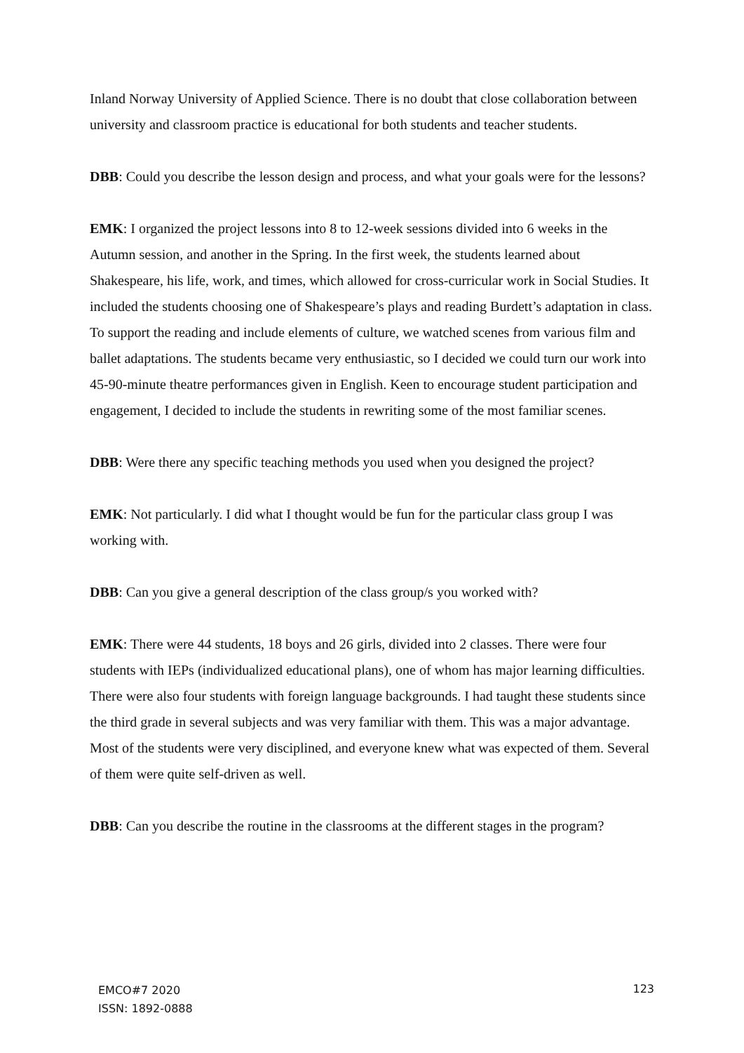Inland Norway University of Applied Science. There is no doubt that close collaboration between university and classroom practice is educational for both students and teacher students.
DBB: Could you describe the lesson design and process, and what your goals were for the lessons?
EMK: I organized the project lessons into 8 to 12-week sessions divided into 6 weeks in the Autumn session, and another in the Spring. In the first week, the students learned about Shakespeare, his life, work, and times, which allowed for cross-curricular work in Social Studies. It included the students choosing one of Shakespeare’s plays and reading Burdett’s adaptation in class. To support the reading and include elements of culture, we watched scenes from various film and ballet adaptations. The students became very enthusiastic, so I decided we could turn our work into 45-90-minute theatre performances given in English. Keen to encourage student participation and engagement, I decided to include the students in rewriting some of the most familiar scenes.
DBB: Were there any specific teaching methods you used when you designed the project?
EMK: Not particularly. I did what I thought would be fun for the particular class group I was working with.
DBB: Can you give a general description of the class group/s you worked with?
EMK: There were 44 students, 18 boys and 26 girls, divided into 2 classes. There were four students with IEPs (individualized educational plans), one of whom has major learning difficulties. There were also four students with foreign language backgrounds. I had taught these students since the third grade in several subjects and was very familiar with them. This was a major advantage. Most of the students were very disciplined, and everyone knew what was expected of them. Several of them were quite self-driven as well.
DBB: Can you describe the routine in the classrooms at the different stages in the program?
123
EMCO#7 2020
ISSN: 1892-0888